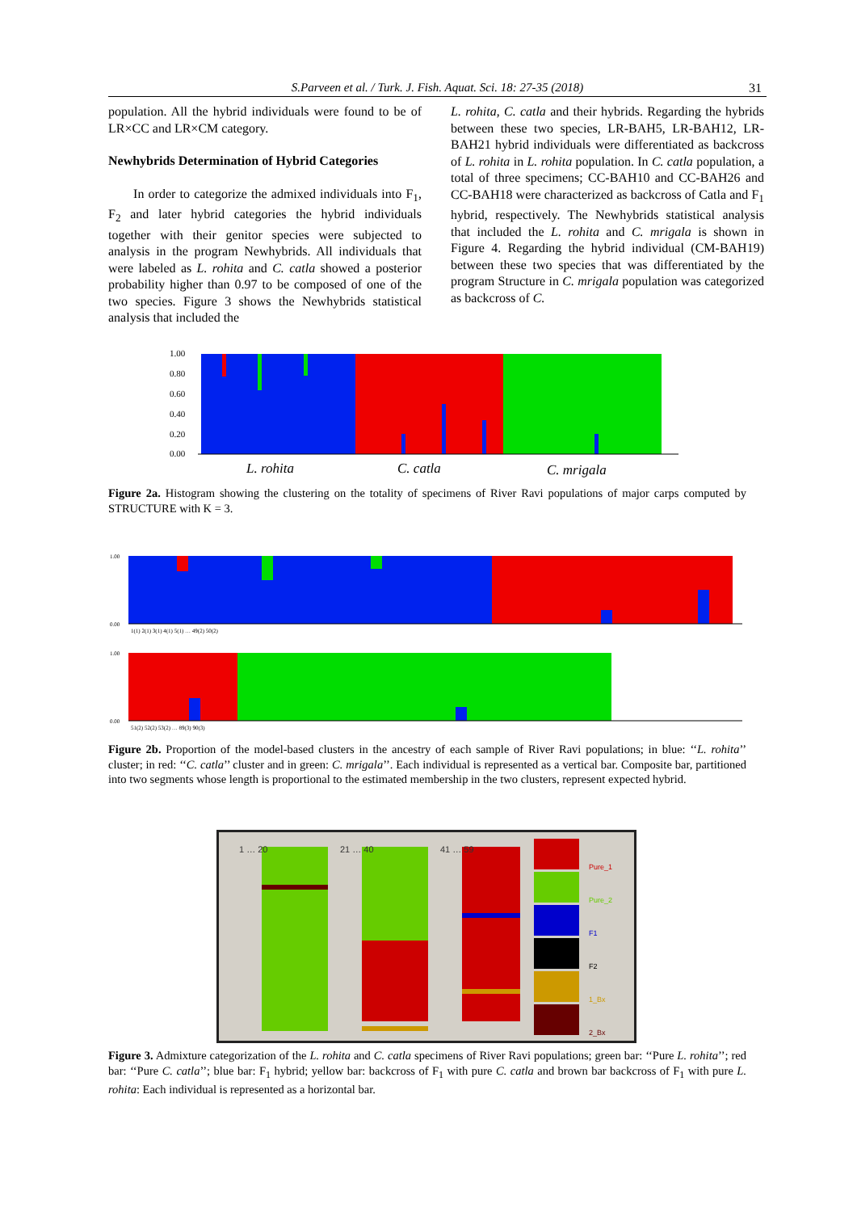S.Parveen et al. / Turk. J. Fish. Aquat. Sci. 18: 27-35 (2018) 31
population. All the hybrid individuals were found to be of LR×CC and LR×CM category.
Newhybrids Determination of Hybrid Categories
In order to categorize the admixed individuals into F<sub>1</sub>, F<sub>2</sub> and later hybrid categories the hybrid individuals together with their genitor species were subjected to analysis in the program Newhybrids. All individuals that were labeled as L. rohita and C. catla showed a posterior probability higher than 0.97 to be composed of one of the two species. Figure 3 shows the Newhybrids statistical analysis that included the
L. rohita, C. catla and their hybrids. Regarding the hybrids between these two species, LR-BAH5, LR-BAH12, LR-BAH21 hybrid individuals were differentiated as backcross of L. rohita in L. rohita population. In C. catla population, a total of three specimens; CC-BAH10 and CC-BAH26 and CC-BAH18 were characterized as backcross of Catla and F<sub>1</sub> hybrid, respectively. The Newhybrids statistical analysis that included the L. rohita and C. mrigala is shown in Figure 4. Regarding the hybrid individual (CM-BAH19) between these two species that was differentiated by the program Structure in C. mrigala population was categorized as backcross of C.
1.00
0.80
0.60
0.40
0.20
0.00
L. rohita
C. catla
C. mrigala
Figure 2a. Histogram showing the clustering on the totality of specimens of River Ravi populations of major carps computed by STRUCTURE with K = 3.
1.00
0.00
1.00
0.00
1(1) 2(1) 3(1) 4(1) 5(1) … 49(2) 50(2)
51(2) 52(2) 53(2) … 89(3) 90(3)
Figure 2b. Proportion of the model-based clusters in the ancestry of each sample of River Ravi populations; in blue: ‘‘L. rohita’’ cluster; in red: ‘‘C. catla’’ cluster and in green: C. mrigala’’. Each individual is represented as a vertical bar. Composite bar, partitioned into two segments whose length is proportional to the estimated membership in the two clusters, represent expected hybrid.
Pure_1
Pure_2
F1
F2
1_Bx
2_Bx
1 … 20
21 … 40
41 … 59
Figure 3. Admixture categorization of the L. rohita and C. catla specimens of River Ravi populations; green bar: ‘‘Pure L. rohita’’; red bar: ‘‘Pure C. catla’’; blue bar: F<sub>1</sub> hybrid; yellow bar: backcross of F<sub>1</sub> with pure C. catla and brown bar backcross of F<sub>1</sub> with pure L. rohita: Each individual is represented as a horizontal bar.